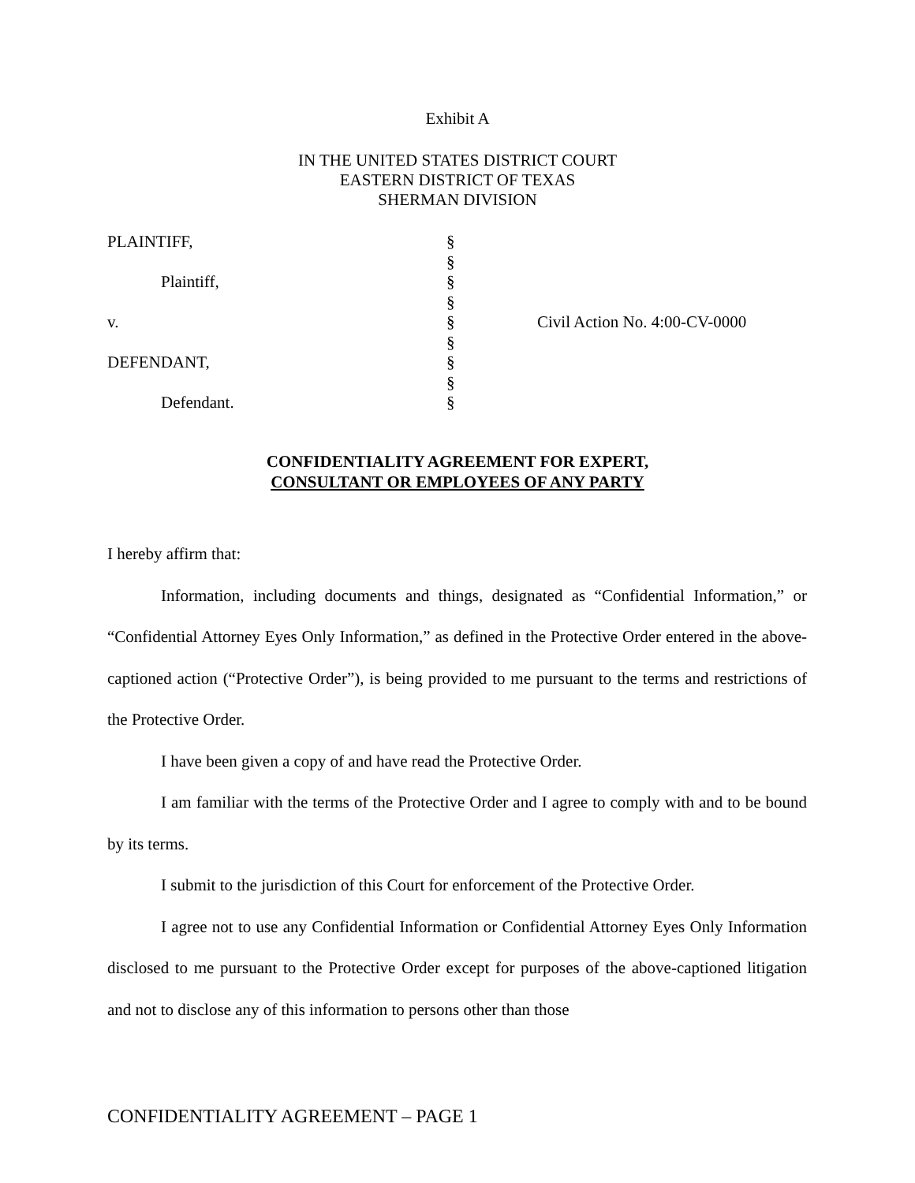Exhibit A
IN THE UNITED STATES DISTRICT COURT
EASTERN DISTRICT OF TEXAS
SHERMAN DIVISION
| PLAINTIFF, Plaintiff, v. DEFENDANT, Defendant. | § § § § § § § § § | Civil Action No. 4:00-CV-0000 |
CONFIDENTIALITY AGREEMENT FOR EXPERT,
CONSULTANT OR EMPLOYEES OF ANY PARTY
I hereby affirm that:
Information, including documents and things, designated as “Confidential Information,” or “Confidential Attorney Eyes Only Information,” as defined in the Protective Order entered in the above-captioned action (“Protective Order”), is being provided to me pursuant to the terms and restrictions of the Protective Order.
I have been given a copy of and have read the Protective Order.
I am familiar with the terms of the Protective Order and I agree to comply with and to be bound by its terms.
I submit to the jurisdiction of this Court for enforcement of the Protective Order.
I agree not to use any Confidential Information or Confidential Attorney Eyes Only Information disclosed to me pursuant to the Protective Order except for purposes of the above-captioned litigation and not to disclose any of this information to persons other than those
CONFIDENTIALITY AGREEMENT – PAGE 1